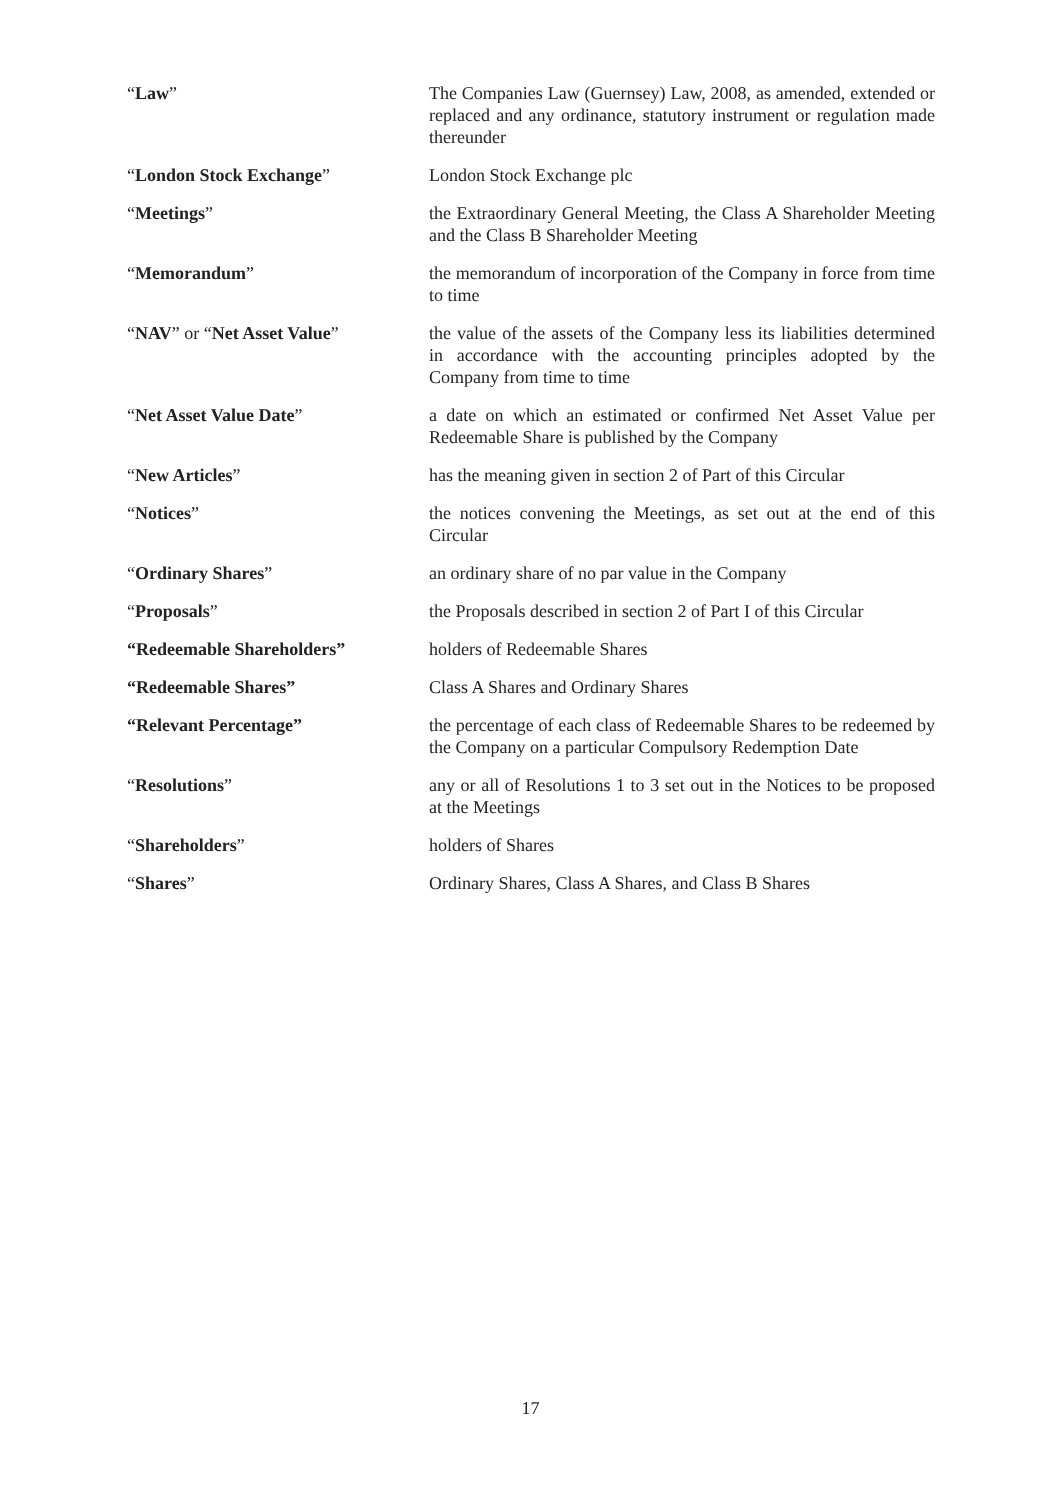| “ Law ” | The Companies Law (Guernsey) Law, 2008, as amended, extended or replaced and any ordinance, statutory instrument or regulation made thereunder |
| “ London Stock Exchange ” | London Stock Exchange plc |
| “ Meetings ” | the Extraordinary General Meeting, the Class A Shareholder Meeting and the Class B Shareholder Meeting |
| “ Memorandum ” | the memorandum of incorporation of the Company in force from time to time |
| “ NAV ” or “ Net Asset Value ” | the value of the assets of the Company less its liabilities determined in accordance with the accounting principles adopted by the Company from time to time |
| “ Net Asset Value Date ” | a date on which an estimated or confirmed Net Asset Value per Redeemable Share is published by the Company |
| “ New Articles ” | has the meaning given in section 2 of Part of this Circular |
| “ Notices ” | the notices convening the Meetings, as set out at the end of this Circular |
| “ Ordinary Shares ” | an ordinary share of no par value in the Company |
| “ Proposals ” | the Proposals described in section 2 of Part I of this Circular |
| “Redeemable Shareholders” | holders of Redeemable Shares |
| “Redeemable Shares” | Class A Shares and Ordinary Shares |
| “Relevant Percentage” | the percentage of each class of Redeemable Shares to be redeemed by the Company on a particular Compulsory Redemption Date |
| “ Resolutions ” | any or all of Resolutions 1 to 3 set out in the Notices to be proposed at the Meetings |
| “ Shareholders ” | holders of Shares |
| “ Shares ” | Ordinary Shares, Class A Shares, and Class B Shares |
17